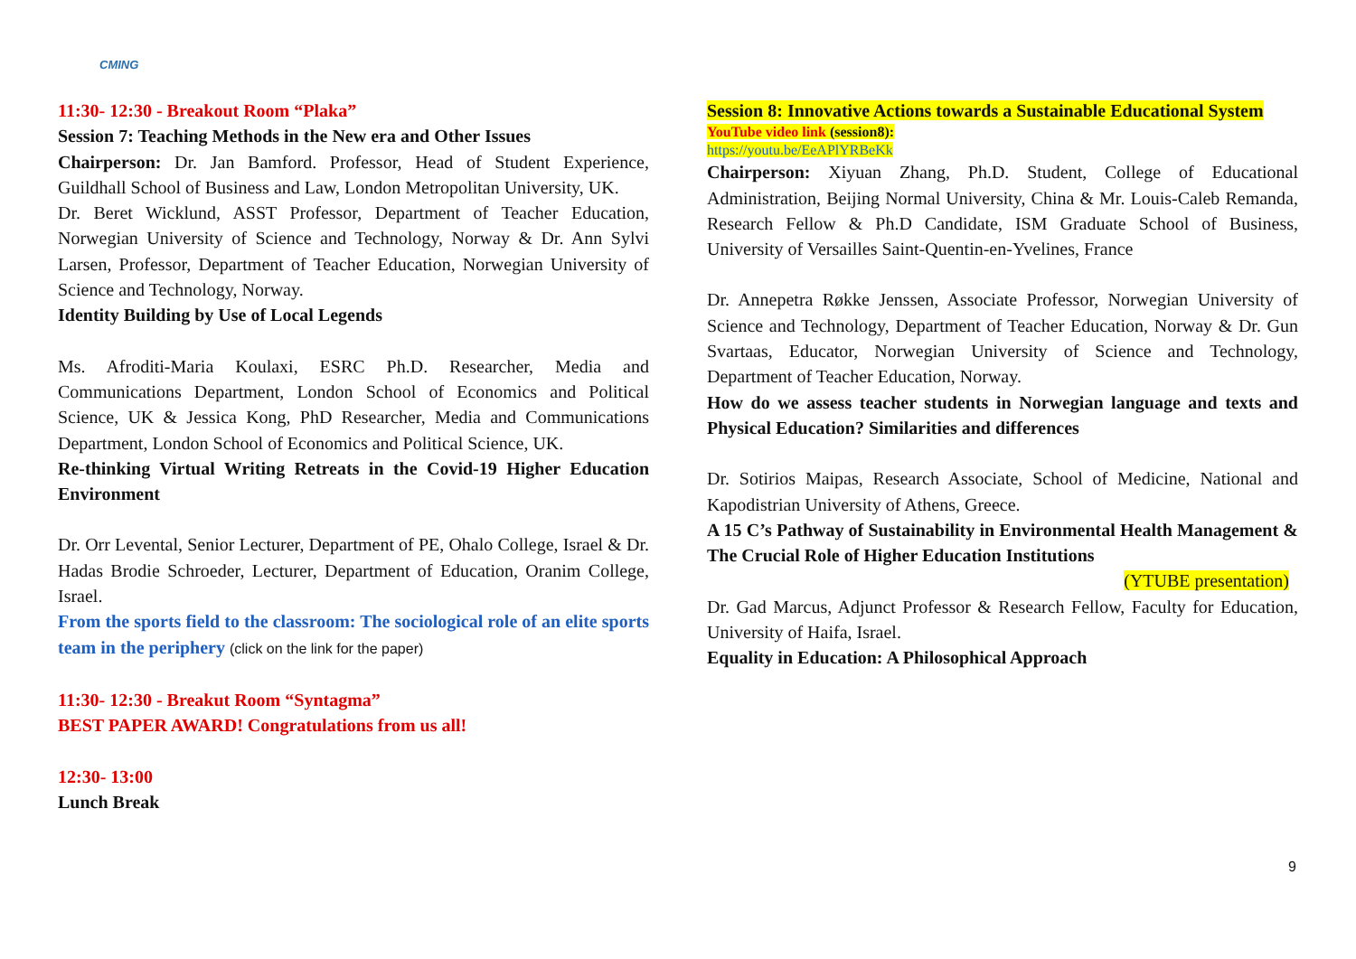CMING
11:30- 12:30 - Breakout Room “Plaka”
Session 7: Teaching Methods in the New era and Other Issues
Chairperson: Dr. Jan Bamford. Professor, Head of Student Experience, Guildhall School of Business and Law, London Metropolitan University, UK.
Dr. Beret Wicklund, ASST Professor, Department of Teacher Education, Norwegian University of Science and Technology, Norway & Dr. Ann Sylvi Larsen, Professor, Department of Teacher Education, Norwegian University of Science and Technology, Norway.
Identity Building by Use of Local Legends
Ms. Afroditi-Maria Koulaxi, ESRC Ph.D. Researcher, Media and Communications Department, London School of Economics and Political Science, UK & Jessica Kong, PhD Researcher, Media and Communications Department, London School of Economics and Political Science, UK.
Re-thinking Virtual Writing Retreats in the Covid-19 Higher Education Environment
Dr. Orr Levental, Senior Lecturer, Department of PE, Ohalo College, Israel & Dr. Hadas Brodie Schroeder, Lecturer, Department of Education, Oranim College, Israel.
From the sports field to the classroom: The sociological role of an elite sports team in the periphery (click on the link for the paper)
11:30- 12:30 - Breakut Room “Syntagma”
BEST PAPER AWARD! Congratulations from us all!
12:30- 13:00
Lunch Break
Session 8: Innovative Actions towards a Sustainable Educational System
YouTube video link (session8):
https://youtu.be/EeAPlYRBeKk
Chairperson: Xiyuan Zhang, Ph.D. Student, College of Educational Administration, Beijing Normal University, China & Mr. Louis-Caleb Remanda, Research Fellow & Ph.D Candidate, ISM Graduate School of Business, University of Versailles Saint-Quentin-en-Yvelines, France
Dr. Annepetra Røkke Jenssen, Associate Professor, Norwegian University of Science and Technology, Department of Teacher Education, Norway & Dr. Gun Svartaas, Educator, Norwegian University of Science and Technology, Department of Teacher Education, Norway.
How do we assess teacher students in Norwegian language and texts and Physical Education? Similarities and differences
Dr. Sotirios Maipas, Research Associate, School of Medicine, National and Kapodistrian University of Athens, Greece.
A 15 C’s Pathway of Sustainability in Environmental Health Management & The Crucial Role of Higher Education Institutions
(YTUBE presentation)
Dr. Gad Marcus, Adjunct Professor & Research Fellow, Faculty for Education, University of Haifa, Israel.
Equality in Education: A Philosophical Approach
9